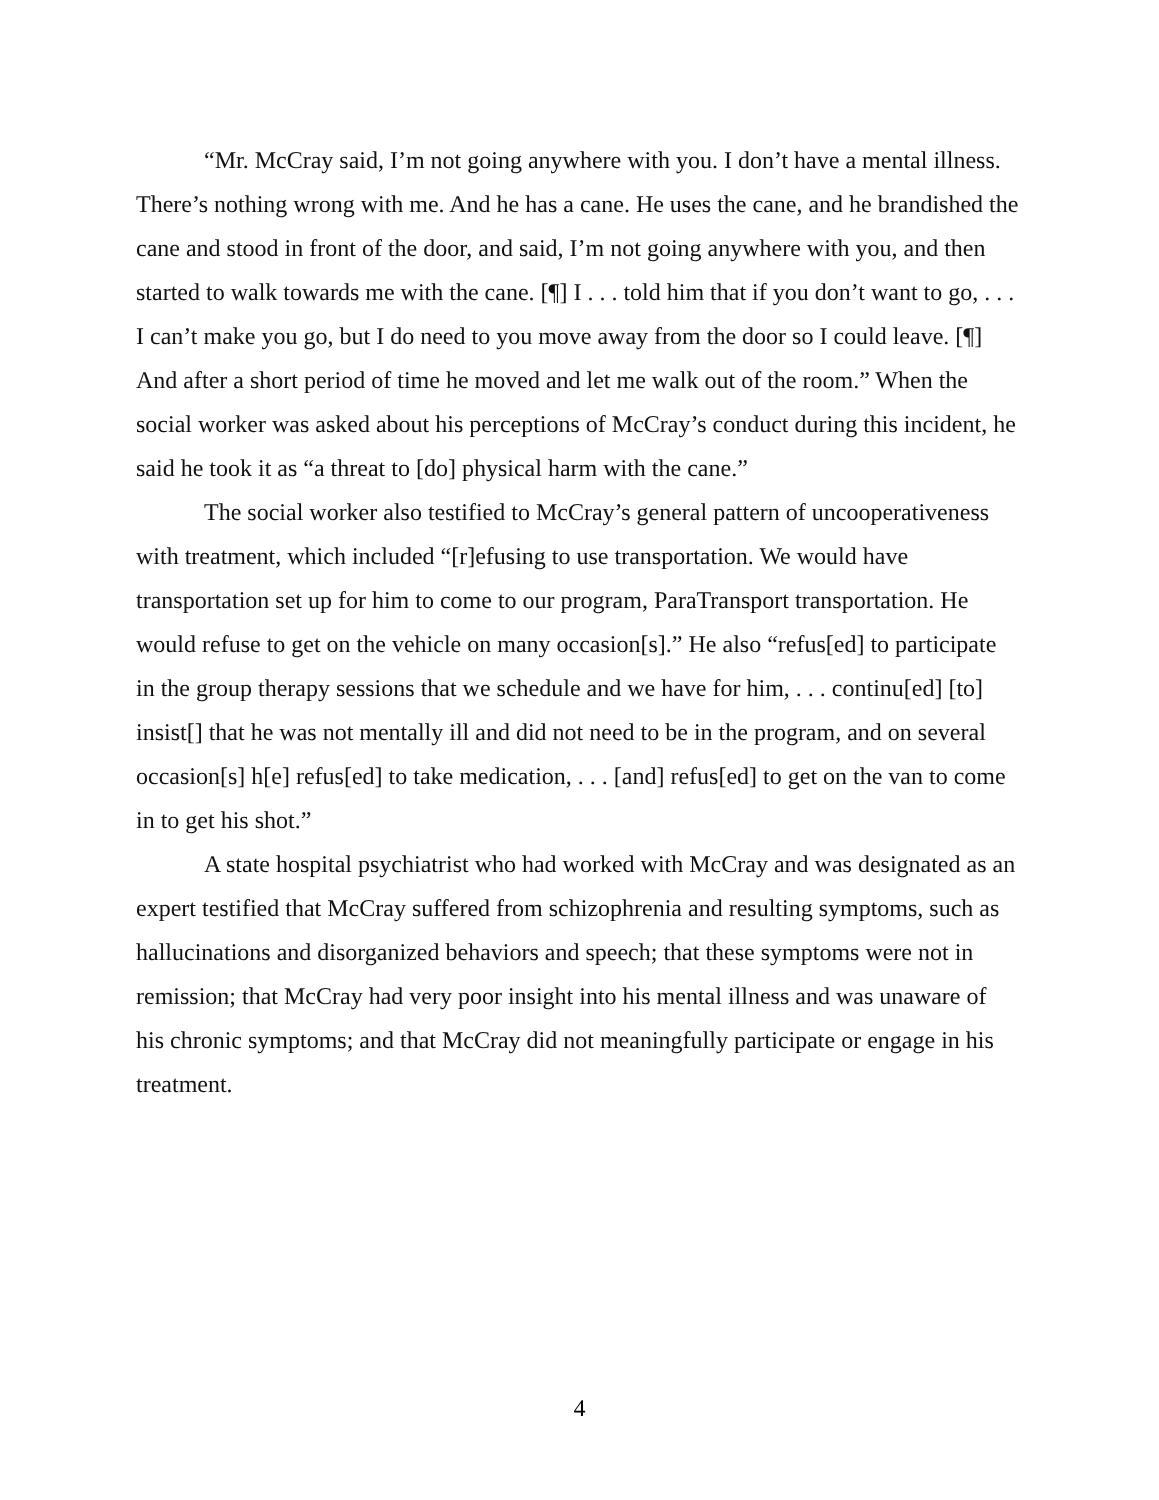“Mr. McCray said, I’m not going anywhere with you. I don’t have a mental illness. There’s nothing wrong with me. And he has a cane. He uses the cane, and he brandished the cane and stood in front of the door, and said, I’m not going anywhere with you, and then started to walk towards me with the cane. [¶] I . . . told him that if you don’t want to go, . . . I can’t make you go, but I do need to you move away from the door so I could leave. [¶] And after a short period of time he moved and let me walk out of the room.” When the social worker was asked about his perceptions of McCray’s conduct during this incident, he said he took it as “a threat to [do] physical harm with the cane.”
The social worker also testified to McCray’s general pattern of uncooperativeness with treatment, which included “[r]efusing to use transportation. We would have transportation set up for him to come to our program, ParaTransport transportation. He would refuse to get on the vehicle on many occasion[s].” He also “refus[ed] to participate in the group therapy sessions that we schedule and we have for him, . . . continu[ed] [to] insist[] that he was not mentally ill and did not need to be in the program, and on several occasion[s] h[e] refus[ed] to take medication, . . . [and] refus[ed] to get on the van to come in to get his shot.”
A state hospital psychiatrist who had worked with McCray and was designated as an expert testified that McCray suffered from schizophrenia and resulting symptoms, such as hallucinations and disorganized behaviors and speech; that these symptoms were not in remission; that McCray had very poor insight into his mental illness and was unaware of his chronic symptoms; and that McCray did not meaningfully participate or engage in his treatment.
4